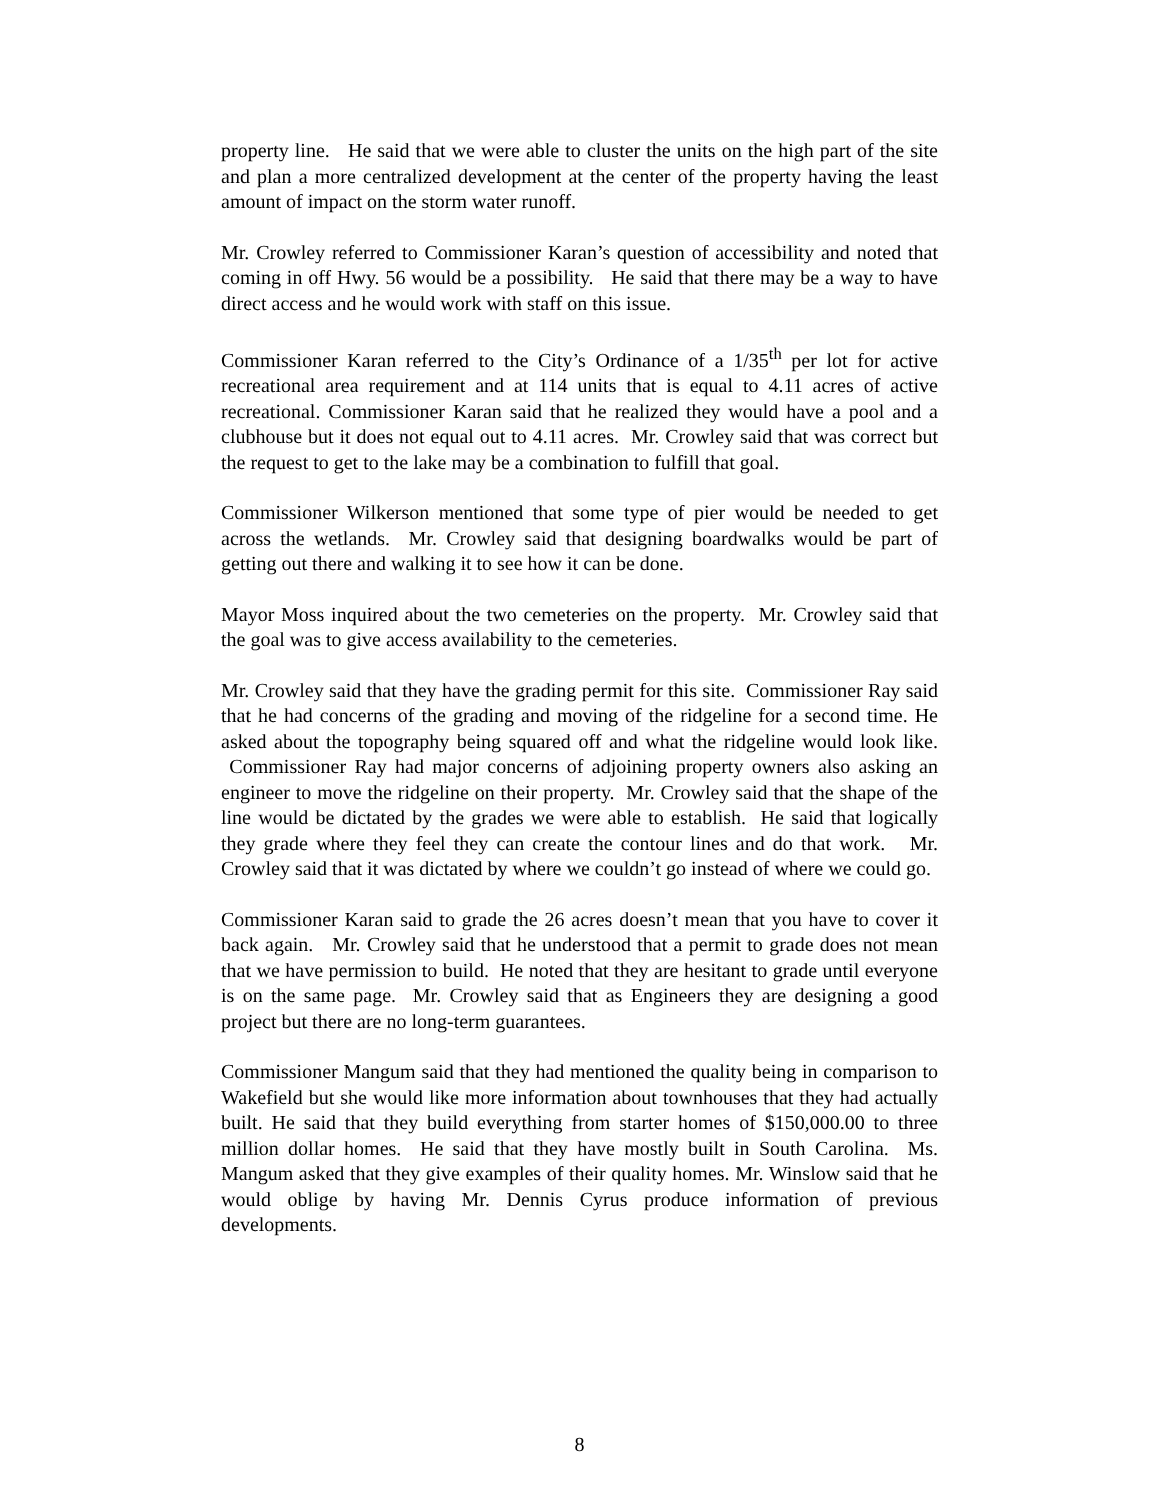property line. He said that we were able to cluster the units on the high part of the site and plan a more centralized development at the center of the property having the least amount of impact on the storm water runoff.
Mr. Crowley referred to Commissioner Karan’s question of accessibility and noted that coming in off Hwy. 56 would be a possibility. He said that there may be a way to have direct access and he would work with staff on this issue.
Commissioner Karan referred to the City’s Ordinance of a 1/35<sup>th</sup> per lot for active recreational area requirement and at 114 units that is equal to 4.11 acres of active recreational. Commissioner Karan said that he realized they would have a pool and a clubhouse but it does not equal out to 4.11 acres. Mr. Crowley said that was correct but the request to get to the lake may be a combination to fulfill that goal.
Commissioner Wilkerson mentioned that some type of pier would be needed to get across the wetlands. Mr. Crowley said that designing boardwalks would be part of getting out there and walking it to see how it can be done.
Mayor Moss inquired about the two cemeteries on the property. Mr. Crowley said that the goal was to give access availability to the cemeteries.
Mr. Crowley said that they have the grading permit for this site. Commissioner Ray said that he had concerns of the grading and moving of the ridgeline for a second time. He asked about the topography being squared off and what the ridgeline would look like. Commissioner Ray had major concerns of adjoining property owners also asking an engineer to move the ridgeline on their property. Mr. Crowley said that the shape of the line would be dictated by the grades we were able to establish. He said that logically they grade where they feel they can create the contour lines and do that work. Mr. Crowley said that it was dictated by where we couldn’t go instead of where we could go.
Commissioner Karan said to grade the 26 acres doesn’t mean that you have to cover it back again. Mr. Crowley said that he understood that a permit to grade does not mean that we have permission to build. He noted that they are hesitant to grade until everyone is on the same page. Mr. Crowley said that as Engineers they are designing a good project but there are no long-term guarantees.
Commissioner Mangum said that they had mentioned the quality being in comparison to Wakefield but she would like more information about townhouses that they had actually built. He said that they build everything from starter homes of $150,000.00 to three million dollar homes. He said that they have mostly built in South Carolina. Ms. Mangum asked that they give examples of their quality homes. Mr. Winslow said that he would oblige by having Mr. Dennis Cyrus produce information of previous developments.
8